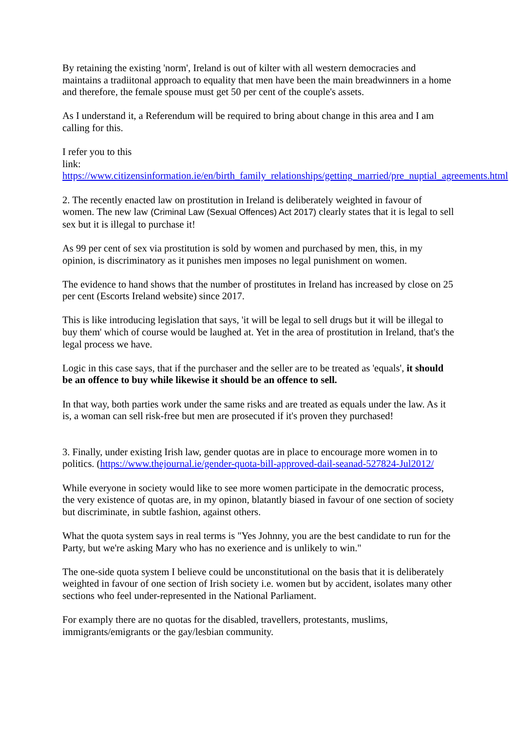By retaining the existing 'norm', Ireland is out of kilter with all western democracies and maintains a tradiitonal approach to equality that men have been the main breadwinners in a home and therefore, the female spouse must get 50 per cent of the couple's assets.
As I understand it, a Referendum will be required to bring about change in this area and I am calling for this.
I refer you to this
link: https://www.citizensinformation.ie/en/birth_family_relationships/getting_married/pre_nuptial_agreements.html
2. The recently enacted law on prostitution in Ireland is deliberately weighted in favour of women. The new law (Criminal Law (Sexual Offences) Act 2017) clearly states that it is legal to sell sex but it is illegal to purchase it!
As 99 per cent of sex via prostitution is sold by women and purchased by men, this, in my opinion, is discriminatory as it punishes men imposes no legal punishment on women.
The evidence to hand shows that the number of prostitutes in Ireland has increased by close on 25 per cent (Escorts Ireland website) since 2017.
This is like introducing legislation that says, 'it will be legal to sell drugs but it will be illegal to buy them' which of course would be laughed at. Yet in the area of prostitution in Ireland, that's the legal process we have.
Logic in this case says, that if the purchaser and the seller are to be treated as 'equals', it should be an offence to buy while likewise it should be an offence to sell.
In that way, both parties work under the same risks and are treated as equals under the law. As it is, a woman can sell risk-free but men are prosecuted if it's proven they purchased!
3. Finally, under existing Irish law, gender quotas are in place to encourage more women in to politics. (https://www.thejournal.ie/gender-quota-bill-approved-dail-seanad-527824-Jul2012/
While everyone in society would like to see more women participate in the democratic process, the very existence of quotas are, in my opinon, blatantly biased in favour of one section of society but discriminate, in subtle fashion, against others.
What the quota system says in real terms is "Yes Johnny, you are the best candidate to run for the Party, but we're asking Mary who has no exerience and is unlikely to win."
The one-side quota system I believe could be unconstitutional on the basis that it is deliberately weighted in favour of one section of Irish society i.e. women but by accident, isolates many other sections who feel under-represented in the National Parliament.
For examply there are no quotas for the disabled, travellers, protestants, muslims, immigrants/emigrants or the gay/lesbian community.